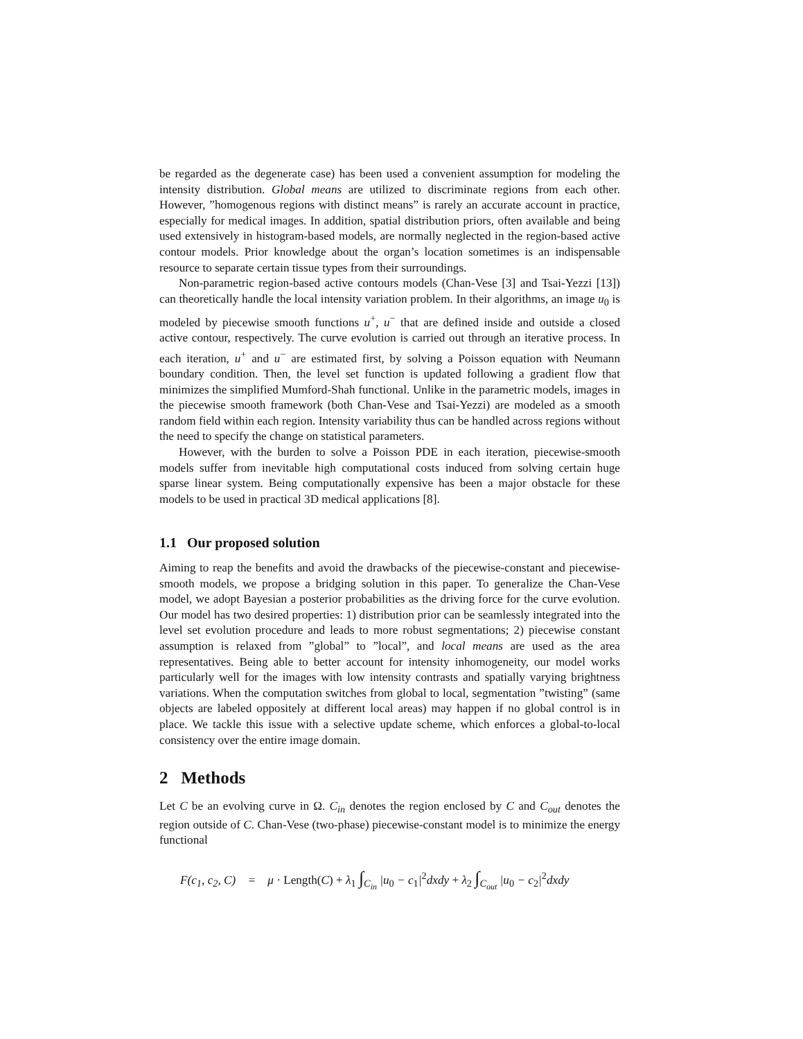be regarded as the degenerate case) has been used a convenient assumption for modeling the intensity distribution. Global means are utilized to discriminate regions from each other. However, ”homogenous regions with distinct means” is rarely an accurate account in practice, especially for medical images. In addition, spatial distribution priors, often available and being used extensively in histogram-based models, are normally neglected in the region-based active contour models. Prior knowledge about the organ’s location sometimes is an indispensable resource to separate certain tissue types from their surroundings.
Non-parametric region-based active contours models (Chan-Vese [3] and Tsai-Yezzi [13]) can theoretically handle the local intensity variation problem. In their algorithms, an image u<sub>0</sub> is modeled by piecewise smooth functions u<sup>+</sup>, u<sup>−</sup> that are defined inside and outside a closed active contour, respectively. The curve evolution is carried out through an iterative process. In each iteration, u<sup>+</sup> and u<sup>−</sup> are estimated first, by solving a Poisson equation with Neumann boundary condition. Then, the level set function is updated following a gradient flow that minimizes the simplified Mumford-Shah functional. Unlike in the parametric models, images in the piecewise smooth framework (both Chan-Vese and Tsai-Yezzi) are modeled as a smooth random field within each region. Intensity variability thus can be handled across regions without the need to specify the change on statistical parameters.
However, with the burden to solve a Poisson PDE in each iteration, piecewise-smooth models suffer from inevitable high computational costs induced from solving certain huge sparse linear system. Being computationally expensive has been a major obstacle for these models to be used in practical 3D medical applications [8].
1.1 Our proposed solution
Aiming to reap the benefits and avoid the drawbacks of the piecewise-constant and piecewise-smooth models, we propose a bridging solution in this paper. To generalize the Chan-Vese model, we adopt Bayesian a posterior probabilities as the driving force for the curve evolution. Our model has two desired properties: 1) distribution prior can be seamlessly integrated into the level set evolution procedure and leads to more robust segmentations; 2) piecewise constant assumption is relaxed from ”global” to ”local”, and local means are used as the area representatives. Being able to better account for intensity inhomogeneity, our model works particularly well for the images with low intensity contrasts and spatially varying brightness variations. When the computation switches from global to local, segmentation ”twisting” (same objects are labeled oppositely at different local areas) may happen if no global control is in place. We tackle this issue with a selective update scheme, which enforces a global-to-local consistency over the entire image domain.
2 Methods
Let C be an evolving curve in Ω. C<sub>in</sub> denotes the region enclosed by C and C<sub>out</sub> denotes the region outside of C. Chan-Vese (two-phase) piecewise-constant model is to minimize the energy functional
F(c<sub>1</sub>, c<sub>2</sub>, C) = μ · Length(C) + λ<sub>1</sub> ∫<sub>C<sub>in</sub></sub> |u<sub>0</sub> − c<sub>1</sub>|<sup>2</sup>dxdy + λ<sub>2</sub> ∫<sub>C<sub>out</sub></sub> |u<sub>0</sub> − c<sub>2</sub>|<sup>2</sup>dxdy